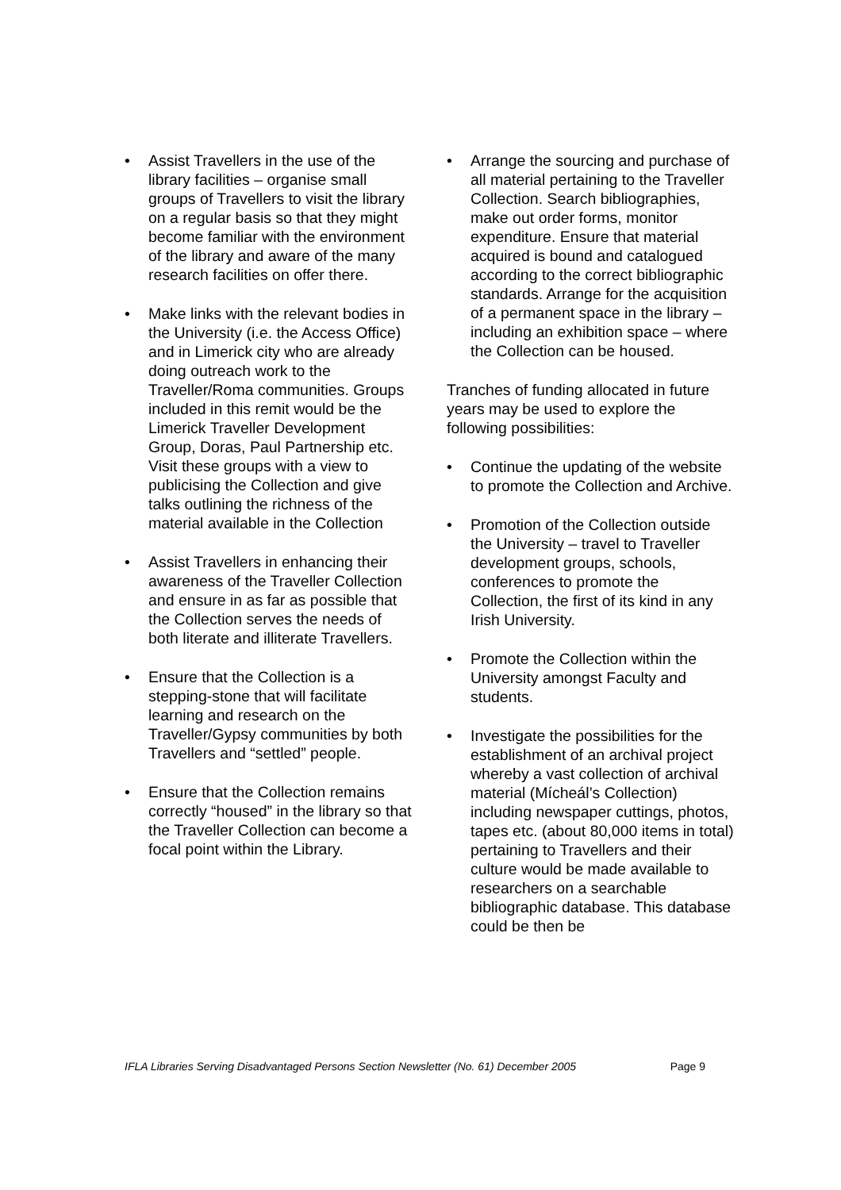• Assist Travellers in the use of the library facilities – organise small groups of Travellers to visit the library on a regular basis so that they might become familiar with the environment of the library and aware of the many research facilities on offer there.
• Make links with the relevant bodies in the University (i.e. the Access Office) and in Limerick city who are already doing outreach work to the Traveller/Roma communities. Groups included in this remit would be the Limerick Traveller Development Group, Doras, Paul Partnership etc. Visit these groups with a view to publicising the Collection and give talks outlining the richness of the material available in the Collection
• Assist Travellers in enhancing their awareness of the Traveller Collection and ensure in as far as possible that the Collection serves the needs of both literate and illiterate Travellers.
• Ensure that the Collection is a stepping-stone that will facilitate learning and research on the Traveller/Gypsy communities by both Travellers and “settled” people.
• Ensure that the Collection remains correctly “housed” in the library so that the Traveller Collection can become a focal point within the Library.
• Arrange the sourcing and purchase of all material pertaining to the Traveller Collection. Search bibliographies, make out order forms, monitor expenditure. Ensure that material acquired is bound and catalogued according to the correct bibliographic standards. Arrange for the acquisition of a permanent space in the library – including an exhibition space – where the Collection can be housed.
Tranches of funding allocated in future years may be used to explore the following possibilities:
• Continue the updating of the website to promote the Collection and Archive.
• Promotion of the Collection outside the University – travel to Traveller development groups, schools, conferences to promote the Collection, the first of its kind in any Irish University.
• Promote the Collection within the University amongst Faculty and students.
• Investigate the possibilities for the establishment of an archival project whereby a vast collection of archival material (Mícheál’s Collection) including newspaper cuttings, photos, tapes etc. (about 80,000 items in total) pertaining to Travellers and their culture would be made available to researchers on a searchable bibliographic database. This database could be then be
IFLA Libraries Serving Disadvantaged Persons Section Newsletter (No. 61) December 2005 Page 9